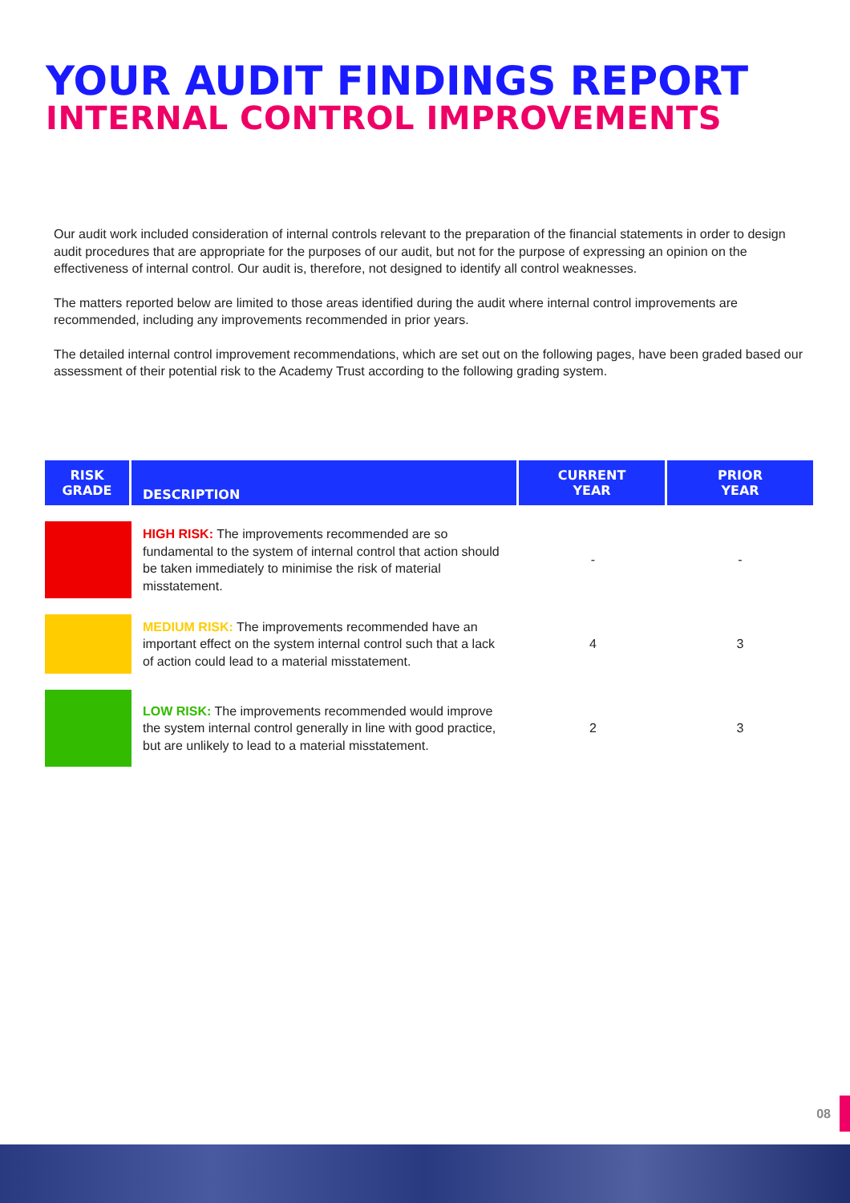YOUR AUDIT FINDINGS REPORT
INTERNAL CONTROL IMPROVEMENTS
Our audit work included consideration of internal controls relevant to the preparation of the financial statements in order to design audit procedures that are appropriate for the purposes of our audit, but not for the purpose of expressing an opinion on the effectiveness of internal control. Our audit is, therefore, not designed to identify all control weaknesses.
The matters reported below are limited to those areas identified during the audit where internal control improvements are recommended, including any improvements recommended in prior years.
The detailed internal control improvement recommendations, which are set out on the following pages, have been graded based our assessment of their potential risk to the Academy Trust according to the following grading system.
| RISK GRADE | DESCRIPTION | CURRENT YEAR | PRIOR YEAR |
| --- | --- | --- | --- |
| | HIGH RISK: The improvements recommended are so fundamental to the system of internal control that action should be taken immediately to minimise the risk of material misstatement. | - | - |
| | MEDIUM RISK: The improvements recommended have an important effect on the system internal control such that a lack of action could lead to a material misstatement. | 4 | 3 |
| | LOW RISK: The improvements recommended would improve the system internal control generally in line with good practice, but are unlikely to lead to a material misstatement. | 2 | 3 |
08